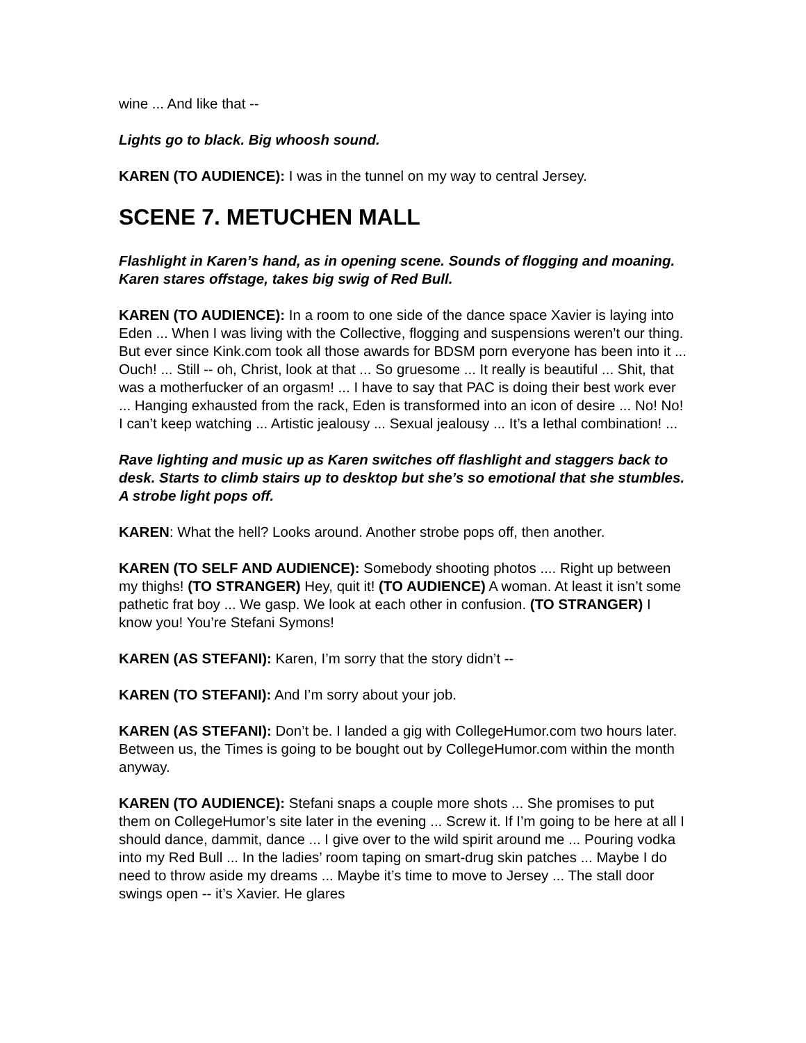wine ... And like that --
Lights go to black. Big whoosh sound.
KAREN (TO AUDIENCE): I was in the tunnel on my way to central Jersey.
SCENE 7. METUCHEN MALL
Flashlight in Karen’s hand, as in opening scene. Sounds of flogging and moaning. Karen stares offstage, takes big swig of Red Bull.
KAREN (TO AUDIENCE): In a room to one side of the dance space Xavier is laying into Eden ... When I was living with the Collective, flogging and suspensions weren’t our thing. But ever since Kink.com took all those awards for BDSM porn everyone has been into it ... Ouch! ... Still -- oh, Christ, look at that ... So gruesome ... It really is beautiful ... Shit, that was a motherfucker of an orgasm! ... I have to say that PAC is doing their best work ever ... Hanging exhausted from the rack, Eden is transformed into an icon of desire ... No! No! I can’t keep watching ... Artistic jealousy ... Sexual jealousy ... It’s a lethal combination! ...
Rave lighting and music up as Karen switches off flashlight and staggers back to desk. Starts to climb stairs up to desktop but she’s so emotional that she stumbles. A strobe light pops off.
KAREN: What the hell? Looks around. Another strobe pops off, then another.
KAREN (TO SELF AND AUDIENCE): Somebody shooting photos .... Right up between my thighs! (TO STRANGER) Hey, quit it! (TO AUDIENCE) A woman. At least it isn’t some pathetic frat boy ... We gasp. We look at each other in confusion. (TO STRANGER) I know you! You’re Stefani Symons!
KAREN (AS STEFANI): Karen, I’m sorry that the story didn’t --
KAREN (TO STEFANI): And I’m sorry about your job.
KAREN (AS STEFANI): Don’t be. I landed a gig with CollegeHumor.com two hours later. Between us, the Times is going to be bought out by CollegeHumor.com within the month anyway.
KAREN (TO AUDIENCE): Stefani snaps a couple more shots ... She promises to put them on CollegeHumor’s site later in the evening ... Screw it. If I’m going to be here at all I should dance, dammit, dance ... I give over to the wild spirit around me ... Pouring vodka into my Red Bull ... In the ladies’ room taping on smart-drug skin patches ... Maybe I do need to throw aside my dreams ... Maybe it’s time to move to Jersey ... The stall door swings open -- it’s Xavier. He glares